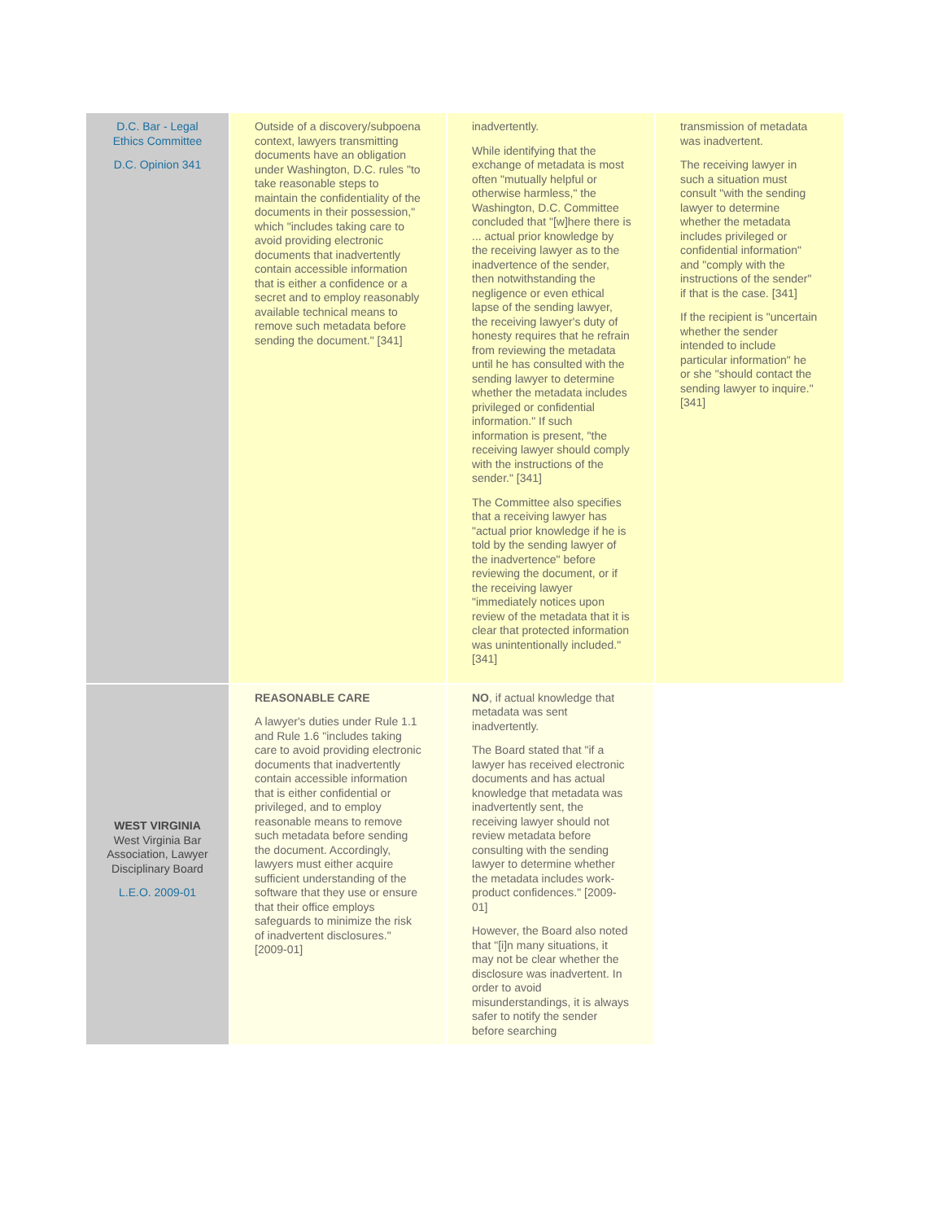| D.C. Bar - Legal Ethics Committee D.C. Opinion 341 | Outside of a discovery/subpoena context, lawyers transmitting documents have an obligation under Washington, D.C. rules "to take reasonable steps to maintain the confidentiality of the documents in their possession," which "includes taking care to avoid providing electronic documents that inadvertently contain accessible information that is either a confidence or a secret and to employ reasonably available technical means to remove such metadata before sending the document." [341] | inadvertently. While identifying that the exchange of metadata is most often "mutually helpful or otherwise harmless," the Washington, D.C. Committee concluded that "[w]here there is ... actual prior knowledge by the receiving lawyer as to the inadvertence of the sender, then notwithstanding the negligence or even ethical lapse of the sending lawyer, the receiving lawyer's duty of honesty requires that he refrain from reviewing the metadata until he has consulted with the sending lawyer to determine whether the metadata includes privileged or confidential information." If such information is present, "the receiving lawyer should comply with the instructions of the sender." [341] The Committee also specifies that a receiving lawyer has "actual prior knowledge if he is told by the sending lawyer of the inadvertence" before reviewing the document, or if the receiving lawyer "immediately notices upon review of the metadata that it is clear that protected information was unintentionally included." [341] | transmission of metadata was inadvertent. The receiving lawyer in such a situation must consult "with the sending lawyer to determine whether the metadata includes privileged or confidential information" and "comply with the instructions of the sender" if that is the case. [341] If the recipient is "uncertain whether the sender intended to include particular information" he or she "should contact the sending lawyer to inquire." [341] |
| WEST VIRGINIA West Virginia Bar Association, Lawyer Disciplinary Board L.E.O. 2009-01 | REASONABLE CARE A lawyer's duties under Rule 1.1 and Rule 1.6 "includes taking care to avoid providing electronic documents that inadvertently contain accessible information that is either confidential or privileged, and to employ reasonable means to remove such metadata before sending the document. Accordingly, lawyers must either acquire sufficient understanding of the software that they use or ensure that their office employs safeguards to minimize the risk of inadvertent disclosures." [2009-01] | NO , if actual knowledge that metadata was sent inadvertently. The Board stated that "if a lawyer has received electronic documents and has actual knowledge that metadata was inadvertently sent, the receiving lawyer should not review metadata before consulting with the sending lawyer to determine whether the metadata includes work-product confidences." [2009-01] However, the Board also noted that "[i]n many situations, it may not be clear whether the disclosure was inadvertent. In order to avoid misunderstandings, it is always safer to notify the sender before searching | |